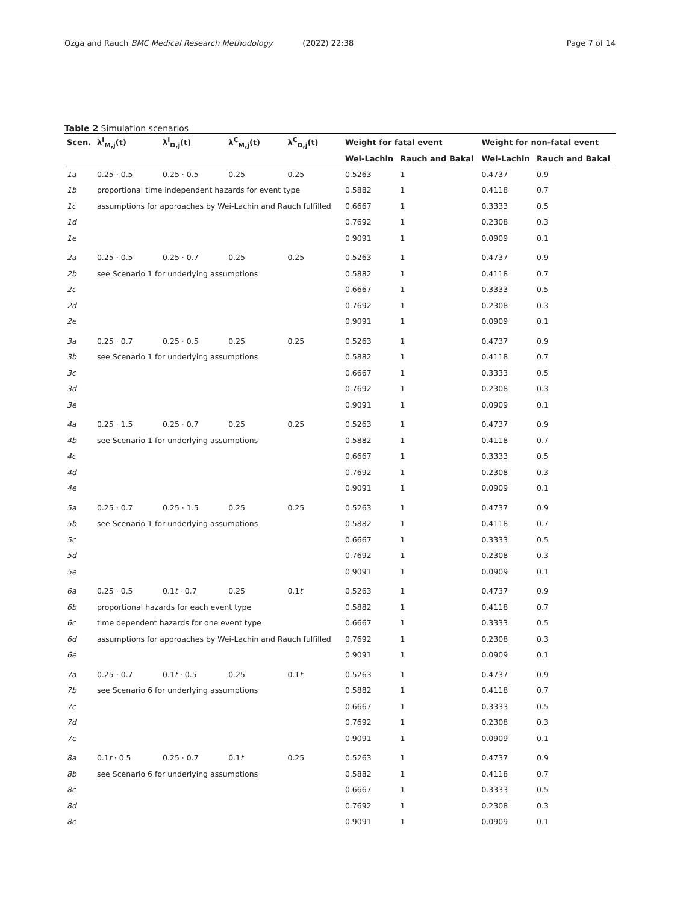Ozga and Rauch BMC Medical Research Methodology (2022) 22:38 Page 7 of 14
Table 2 Simulation scenarios
| Scen. | λ<sup>I</sup><sub>M,j</sub>(t) | λ<sup>I</sup><sub>D,j</sub>(t) | λ<sup>C</sup><sub>M,j</sub>(t) | λ<sup>C</sup><sub>D,j</sub>(t) | Weight for fatal event | | Weight for non-fatal event | |
| --- | --- | --- | --- | --- | --- | --- | --- | --- |
| | | | | | Wei-Lachin | Rauch and Bakal | Wei-Lachin | Rauch and Bakal |
| 1a | 0.25 · 0.5 | 0.25 · 0.5 | 0.25 | 0.25 | 0.5263 | 1 | 0.4737 | 0.9 |
| 1b | proportional time independent hazards for event type | | | | 0.5882 | 1 | 0.4118 | 0.7 |
| 1c | assumptions for approaches by Wei-Lachin and Rauch fulfilled | | | | 0.6667 | 1 | 0.3333 | 0.5 |
| 1d | | | | | 0.7692 | 1 | 0.2308 | 0.3 |
| 1e | | | | | 0.9091 | 1 | 0.0909 | 0.1 |
| 2a | 0.25 · 0.5 | 0.25 · 0.7 | 0.25 | 0.25 | 0.5263 | 1 | 0.4737 | 0.9 |
| 2b | see Scenario 1 for underlying assumptions | | | | 0.5882 | 1 | 0.4118 | 0.7 |
| 2c | | | | | 0.6667 | 1 | 0.3333 | 0.5 |
| 2d | | | | | 0.7692 | 1 | 0.2308 | 0.3 |
| 2e | | | | | 0.9091 | 1 | 0.0909 | 0.1 |
| 3a | 0.25 · 0.7 | 0.25 · 0.5 | 0.25 | 0.25 | 0.5263 | 1 | 0.4737 | 0.9 |
| 3b | see Scenario 1 for underlying assumptions | | | | 0.5882 | 1 | 0.4118 | 0.7 |
| 3c | | | | | 0.6667 | 1 | 0.3333 | 0.5 |
| 3d | | | | | 0.7692 | 1 | 0.2308 | 0.3 |
| 3e | | | | | 0.9091 | 1 | 0.0909 | 0.1 |
| 4a | 0.25 · 1.5 | 0.25 · 0.7 | 0.25 | 0.25 | 0.5263 | 1 | 0.4737 | 0.9 |
| 4b | see Scenario 1 for underlying assumptions | | | | 0.5882 | 1 | 0.4118 | 0.7 |
| 4c | | | | | 0.6667 | 1 | 0.3333 | 0.5 |
| 4d | | | | | 0.7692 | 1 | 0.2308 | 0.3 |
| 4e | | | | | 0.9091 | 1 | 0.0909 | 0.1 |
| 5a | 0.25 · 0.7 | 0.25 · 1.5 | 0.25 | 0.25 | 0.5263 | 1 | 0.4737 | 0.9 |
| 5b | see Scenario 1 for underlying assumptions | | | | 0.5882 | 1 | 0.4118 | 0.7 |
| 5c | | | | | 0.6667 | 1 | 0.3333 | 0.5 |
| 5d | | | | | 0.7692 | 1 | 0.2308 | 0.3 |
| 5e | | | | | 0.9091 | 1 | 0.0909 | 0.1 |
| 6a | 0.25 · 0.5 | 0.1 t · 0.7 | 0.25 | 0.1 t | 0.5263 | 1 | 0.4737 | 0.9 |
| 6b | proportional hazards for each event type | | | | 0.5882 | 1 | 0.4118 | 0.7 |
| 6c | time dependent hazards for one event type | | | | 0.6667 | 1 | 0.3333 | 0.5 |
| 6d | assumptions for approaches by Wei-Lachin and Rauch fulfilled | | | | 0.7692 | 1 | 0.2308 | 0.3 |
| 6e | | | | | 0.9091 | 1 | 0.0909 | 0.1 |
| 7a | 0.25 · 0.7 | 0.1 t · 0.5 | 0.25 | 0.1 t | 0.5263 | 1 | 0.4737 | 0.9 |
| 7b | see Scenario 6 for underlying assumptions | | | | 0.5882 | 1 | 0.4118 | 0.7 |
| 7c | | | | | 0.6667 | 1 | 0.3333 | 0.5 |
| 7d | | | | | 0.7692 | 1 | 0.2308 | 0.3 |
| 7e | | | | | 0.9091 | 1 | 0.0909 | 0.1 |
| 8a | 0.1 t · 0.5 | 0.25 · 0.7 | 0.1 t | 0.25 | 0.5263 | 1 | 0.4737 | 0.9 |
| 8b | see Scenario 6 for underlying assumptions | | | | 0.5882 | 1 | 0.4118 | 0.7 |
| 8c | | | | | 0.6667 | 1 | 0.3333 | 0.5 |
| 8d | | | | | 0.7692 | 1 | 0.2308 | 0.3 |
| 8e | | | | | 0.9091 | 1 | 0.0909 | 0.1 |